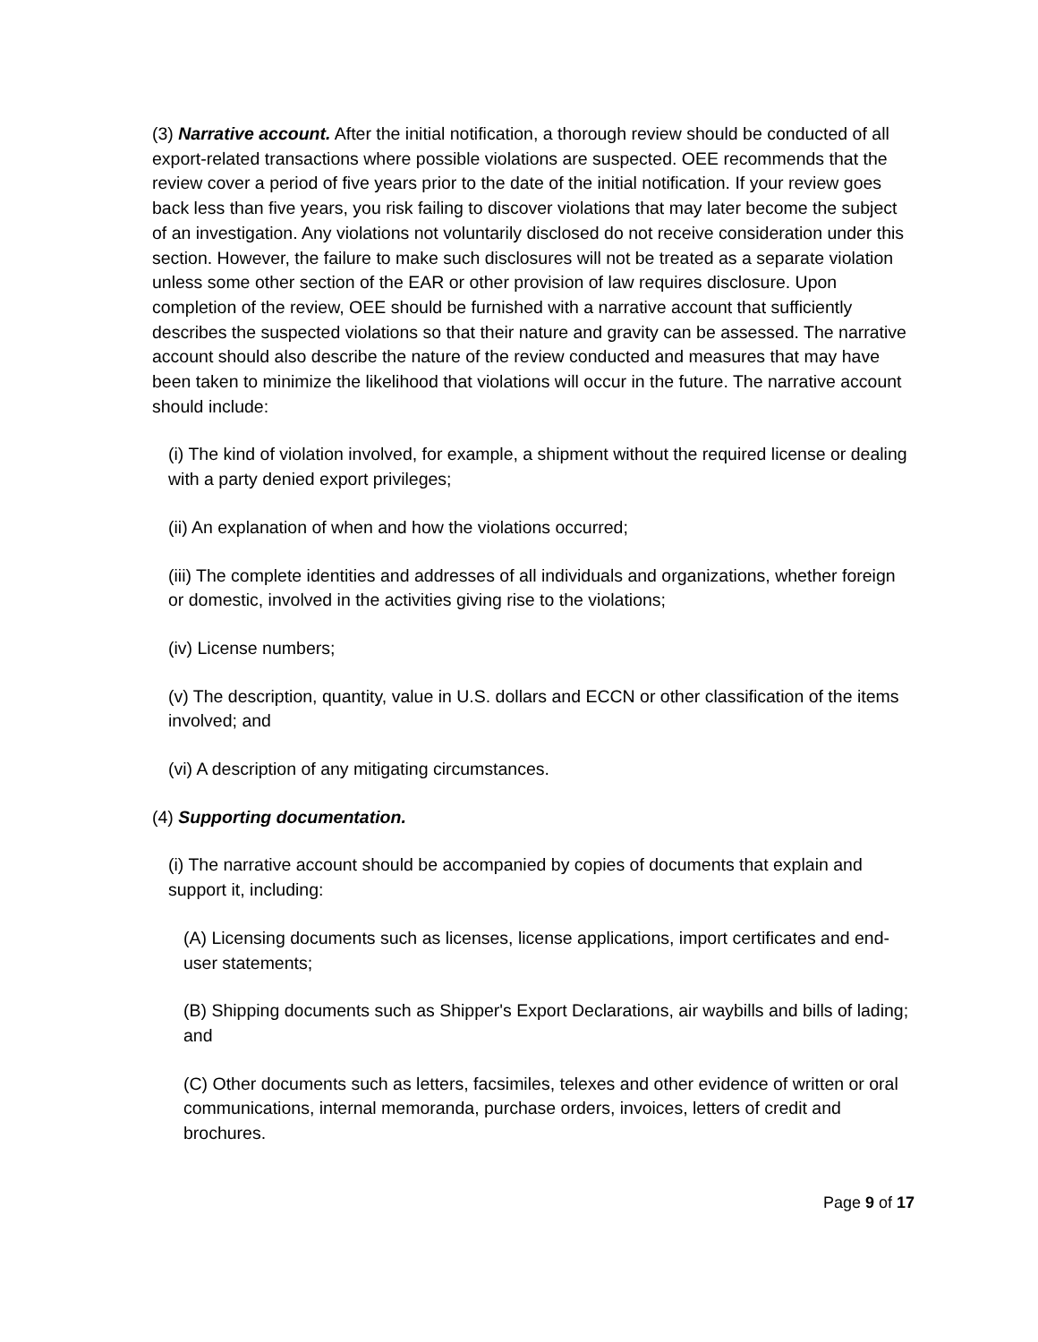(3) Narrative account. After the initial notification, a thorough review should be conducted of all export-related transactions where possible violations are suspected. OEE recommends that the review cover a period of five years prior to the date of the initial notification. If your review goes back less than five years, you risk failing to discover violations that may later become the subject of an investigation. Any violations not voluntarily disclosed do not receive consideration under this section. However, the failure to make such disclosures will not be treated as a separate violation unless some other section of the EAR or other provision of law requires disclosure. Upon completion of the review, OEE should be furnished with a narrative account that sufficiently describes the suspected violations so that their nature and gravity can be assessed. The narrative account should also describe the nature of the review conducted and measures that may have been taken to minimize the likelihood that violations will occur in the future. The narrative account should include:
(i) The kind of violation involved, for example, a shipment without the required license or dealing with a party denied export privileges;
(ii) An explanation of when and how the violations occurred;
(iii) The complete identities and addresses of all individuals and organizations, whether foreign or domestic, involved in the activities giving rise to the violations;
(iv) License numbers;
(v) The description, quantity, value in U.S. dollars and ECCN or other classification of the items involved; and
(vi) A description of any mitigating circumstances.
(4) Supporting documentation.
(i) The narrative account should be accompanied by copies of documents that explain and support it, including:
(A) Licensing documents such as licenses, license applications, import certificates and end-user statements;
(B) Shipping documents such as Shipper's Export Declarations, air waybills and bills of lading; and
(C) Other documents such as letters, facsimiles, telexes and other evidence of written or oral communications, internal memoranda, purchase orders, invoices, letters of credit and brochures.
Page 9 of 17